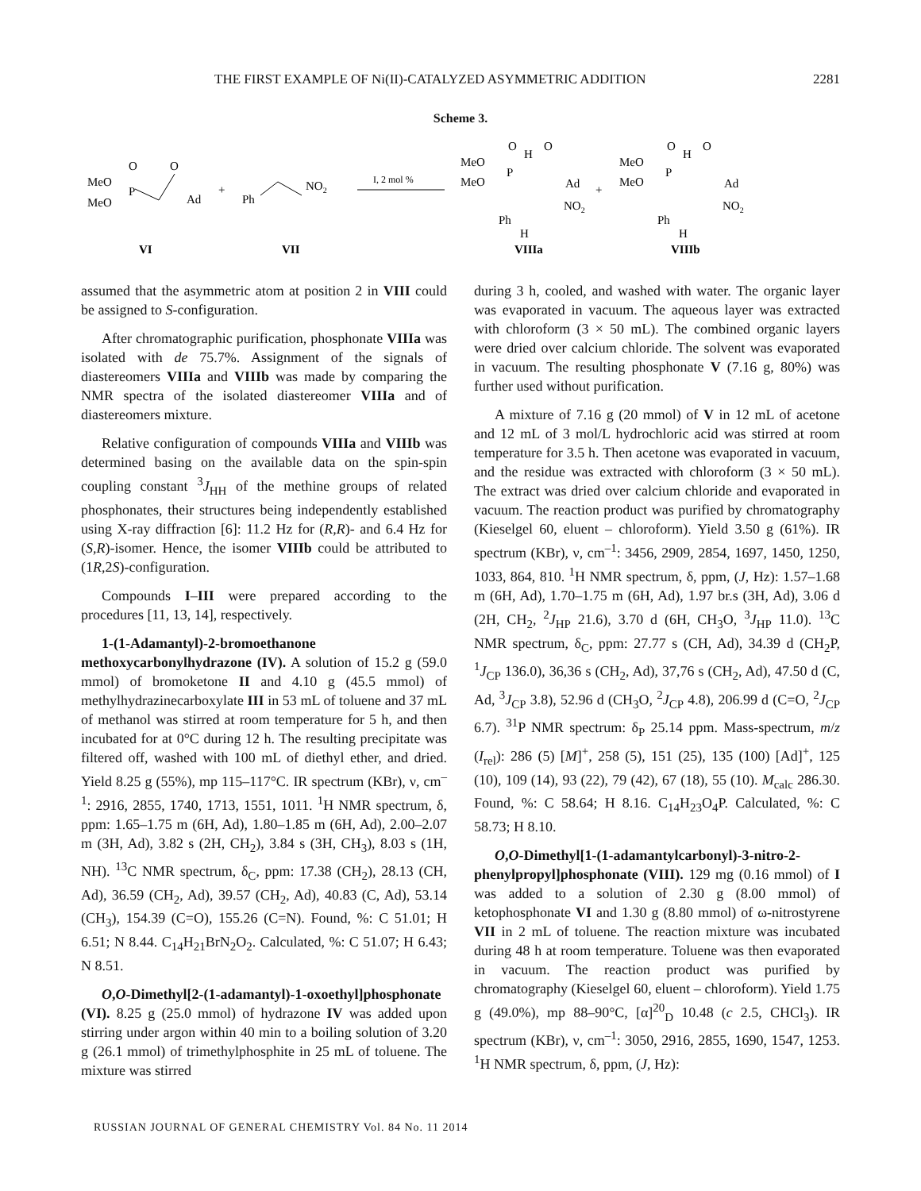THE FIRST EXAMPLE OF Ni(II)-CATALYZED ASYMMETRIC ADDITION 2281
Scheme 3.
MeO
MeO
P
O
O
Ad
+
Ph
NO2
I, 2 mol %
MeO
MeO
P
O
H
O
Ad
NO2
Ph
H
+
MeO
MeO
P
O
H
O
Ad
NO2
Ph
H
VI
VII
VIIIa
VIIIb
assumed that the asymmetric atom at position 2 in VIII could be assigned to S-configuration.
After chromatographic purification, phosphonate VIIIa was isolated with de 75.7%. Assignment of the signals of diastereomers VIIIa and VIIIb was made by comparing the NMR spectra of the isolated diastereomer VIIIa and of diastereomers mixture.
Relative configuration of compounds VIIIa and VIIIb was determined basing on the available data on the spin-spin coupling constant <sup>3</sup>J<sub>HH</sub> of the methine groups of related phosphonates, their structures being independently established using X-ray diffraction [6]: 11.2 Hz for (R,R)- and 6.4 Hz for (S,R)-isomer. Hence, the isomer VIIIb could be attributed to (1R,2S)-configuration.
Compounds I–III were prepared according to the procedures [11, 13, 14], respectively.
1-(1-Adamantyl)-2-bromoethanone methoxycarbonylhydrazone (IV). A solution of 15.2 g (59.0 mmol) of bromoketone II and 4.10 g (45.5 mmol) of methylhydrazinecarboxylate III in 53 mL of toluene and 37 mL of methanol was stirred at room temperature for 5 h, and then incubated for at 0°C during 12 h. The resulting precipitate was filtered off, washed with 100 mL of diethyl ether, and dried. Yield 8.25 g (55%), mp 115–117°C. IR spectrum (KBr), ν, cm<sup>–1</sup>: 2916, 2855, 1740, 1713, 1551, 1011. <sup>1</sup>H NMR spectrum, δ, ppm: 1.65–1.75 m (6H, Ad), 1.80–1.85 m (6H, Ad), 2.00–2.07 m (3H, Ad), 3.82 s (2H, CH<sub>2</sub>), 3.84 s (3H, CH<sub>3</sub>), 8.03 s (1H, NH). <sup>13</sup>C NMR spectrum, δ<sub>C</sub>, ppm: 17.38 (CH<sub>2</sub>), 28.13 (CH, Ad), 36.59 (CH<sub>2</sub>, Ad), 39.57 (CH<sub>2</sub>, Ad), 40.83 (C, Ad), 53.14 (CH<sub>3</sub>), 154.39 (C=O), 155.26 (C=N). Found, %: C 51.01; H 6.51; N 8.44. C<sub>14</sub>H<sub>21</sub>BrN<sub>2</sub>O<sub>2</sub>. Calculated, %: C 51.07; H 6.43; N 8.51.
O,O-Dimethyl[2-(1-adamantyl)-1-oxoethyl]phosphonate (VI). 8.25 g (25.0 mmol) of hydrazone IV was added upon stirring under argon within 40 min to a boiling solution of 3.20 g (26.1 mmol) of trimethylphosphite in 25 mL of toluene. The mixture was stirred
during 3 h, cooled, and washed with water. The organic layer was evaporated in vacuum. The aqueous layer was extracted with chloroform (3 × 50 mL). The combined organic layers were dried over calcium chloride. The solvent was evaporated in vacuum. The resulting phosphonate V (7.16 g, 80%) was further used without purification.
A mixture of 7.16 g (20 mmol) of V in 12 mL of acetone and 12 mL of 3 mol/L hydrochloric acid was stirred at room temperature for 3.5 h. Then acetone was evaporated in vacuum, and the residue was extracted with chloroform (3 × 50 mL). The extract was dried over calcium chloride and evaporated in vacuum. The reaction product was purified by chromatography (Kieselgel 60, eluent – chloroform). Yield 3.50 g (61%). IR spectrum (KBr), ν, cm<sup>–1</sup>: 3456, 2909, 2854, 1697, 1450, 1250, 1033, 864, 810. <sup>1</sup>H NMR spectrum, δ, ppm, (J, Hz): 1.57–1.68 m (6H, Ad), 1.70–1.75 m (6H, Ad), 1.97 br.s (3H, Ad), 3.06 d (2H, CH<sub>2</sub>, <sup>2</sup>J<sub>HP</sub> 21.6), 3.70 d (6H, CH<sub>3</sub>O, <sup>3</sup>J<sub>HP</sub> 11.0). <sup>13</sup>C NMR spectrum, δ<sub>C</sub>, ppm: 27.77 s (CH, Ad), 34.39 d (CH<sub>2</sub>P, <sup>1</sup>J<sub>CP</sub> 136.0), 36,36 s (CH<sub>2</sub>, Ad), 37,76 s (CH<sub>2</sub>, Ad), 47.50 d (C, Ad, <sup>3</sup>J<sub>CP</sub> 3.8), 52.96 d (CH<sub>3</sub>O, <sup>2</sup>J<sub>CP</sub> 4.8), 206.99 d (C=O, <sup>2</sup>J<sub>CP</sub> 6.7). <sup>31</sup>P NMR spectrum: δ<sub>P</sub> 25.14 ppm. Mass-spectrum, m/z (I<sub>rel</sub>): 286 (5) [M]<sup>+</sup>, 258 (5), 151 (25), 135 (100) [Ad]<sup>+</sup>, 125 (10), 109 (14), 93 (22), 79 (42), 67 (18), 55 (10). M<sub>calc</sub> 286.30. Found, %: C 58.64; H 8.16. C<sub>14</sub>H<sub>23</sub>O<sub>4</sub>P. Calculated, %: C 58.73; H 8.10.
O,O-Dimethyl[1-(1-adamantylcarbonyl)-3-nitro-2-phenylpropyl]phosphonate (VIII). 129 mg (0.16 mmol) of I was added to a solution of 2.30 g (8.00 mmol) of ketophosphonate VI and 1.30 g (8.80 mmol) of ω-nitrostyrene VII in 2 mL of toluene. The reaction mixture was incubated during 48 h at room temperature. Toluene was then evaporated in vacuum. The reaction product was purified by chromatography (Kieselgel 60, eluent – chloroform). Yield 1.75 g (49.0%), mp 88–90°C, [α]<sup>20</sup><sub>D</sub> 10.48 (c 2.5, CHCl<sub>3</sub>). IR spectrum (KBr), ν, cm<sup>–1</sup>: 3050, 2916, 2855, 1690, 1547, 1253. <sup>1</sup>H NMR spectrum, δ, ppm, (J, Hz):
RUSSIAN JOURNAL OF GENERAL CHEMISTRY Vol. 84 No. 11 2014